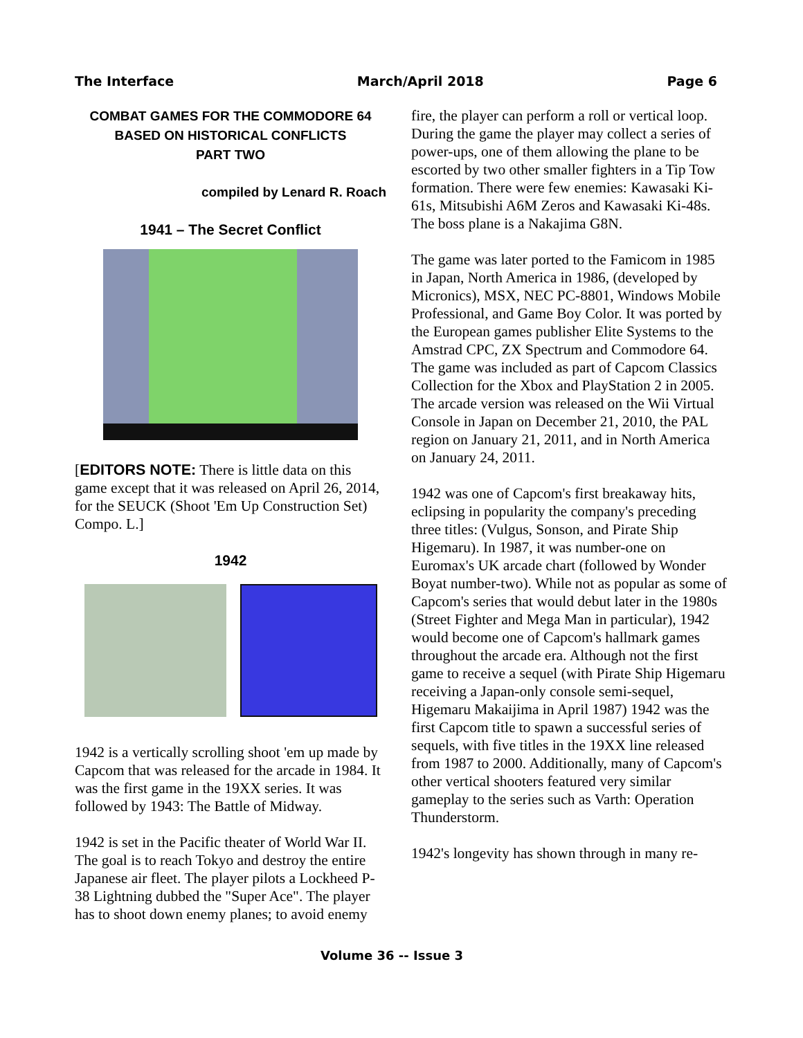The Interface March/April 2018 Page 6
COMBAT GAMES FOR THE COMMODORE 64
BASED ON HISTORICAL CONFLICTS
PART TWO
compiled by Lenard R. Roach
1941 – The Secret Conflict
[EDITORS NOTE: There is little data on this game except that it was released on April 26, 2014, for the SEUCK (Shoot 'Em Up Construction Set) Compo. L.]
1942
1942 is a vertically scrolling shoot 'em up made by Capcom that was released for the arcade in 1984. It was the first game in the 19XX series. It was followed by 1943: The Battle of Midway.
1942 is set in the Pacific theater of World War II. The goal is to reach Tokyo and destroy the entire Japanese air fleet. The player pilots a Lockheed P-38 Lightning dubbed the "Super Ace". The player has to shoot down enemy planes; to avoid enemy
fire, the player can perform a roll or vertical loop. During the game the player may collect a series of power-ups, one of them allowing the plane to be escorted by two other smaller fighters in a Tip Tow formation. There were few enemies: Kawasaki Ki-61s, Mitsubishi A6M Zeros and Kawasaki Ki-48s. The boss plane is a Nakajima G8N.
The game was later ported to the Famicom in 1985 in Japan, North America in 1986, (developed by Micronics), MSX, NEC PC-8801, Windows Mobile Professional, and Game Boy Color. It was ported by the European games publisher Elite Systems to the Amstrad CPC, ZX Spectrum and Commodore 64. The game was included as part of Capcom Classics Collection for the Xbox and PlayStation 2 in 2005. The arcade version was released on the Wii Virtual Console in Japan on December 21, 2010, the PAL region on January 21, 2011, and in North America on January 24, 2011.
1942 was one of Capcom's first breakaway hits, eclipsing in popularity the company's preceding three titles: (Vulgus, Sonson, and Pirate Ship Higemaru). In 1987, it was number-one on Euromax's UK arcade chart (followed by Wonder Boyat number-two). While not as popular as some of Capcom's series that would debut later in the 1980s (Street Fighter and Mega Man in particular), 1942 would become one of Capcom's hallmark games throughout the arcade era. Although not the first game to receive a sequel (with Pirate Ship Higemaru receiving a Japan-only console semi-sequel, Higemaru Makaijima in April 1987) 1942 was the first Capcom title to spawn a successful series of sequels, with five titles in the 19XX line released from 1987 to 2000. Additionally, many of Capcom's other vertical shooters featured very similar gameplay to the series such as Varth: Operation Thunderstorm.
1942's longevity has shown through in many re-
Volume 36 -- Issue 3